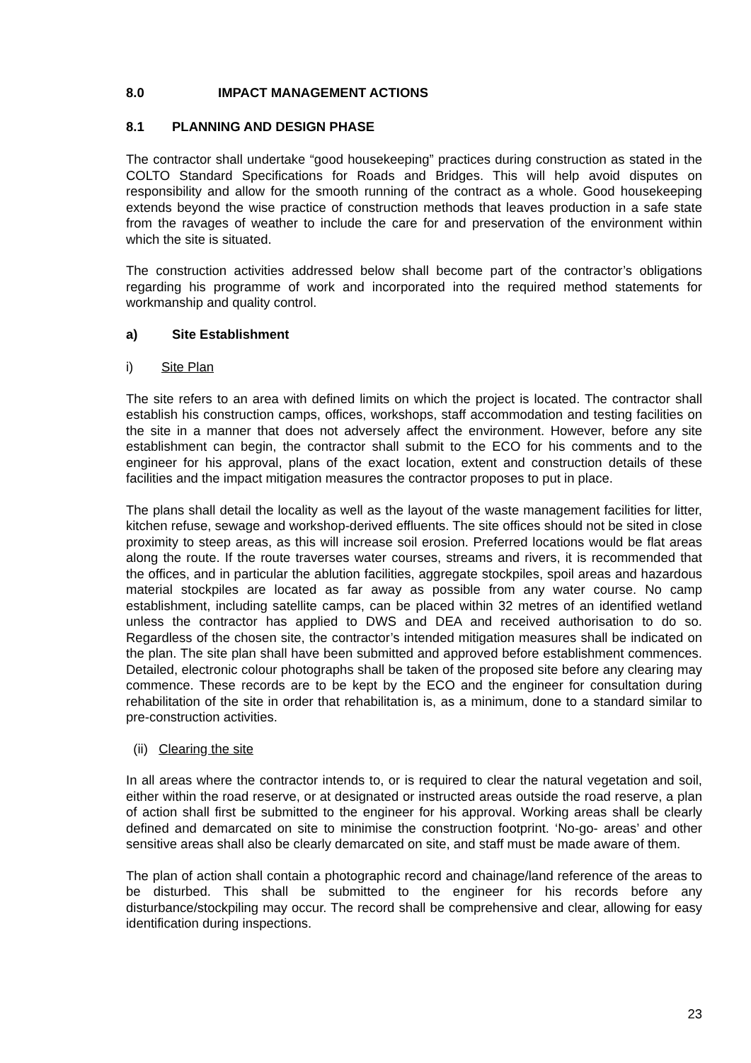8.0 IMPACT MANAGEMENT ACTIONS
8.1 PLANNING AND DESIGN PHASE
The contractor shall undertake “good housekeeping” practices during construction as stated in the COLTO Standard Specifications for Roads and Bridges. This will help avoid disputes on responsibility and allow for the smooth running of the contract as a whole. Good housekeeping extends beyond the wise practice of construction methods that leaves production in a safe state from the ravages of weather to include the care for and preservation of the environment within which the site is situated.
The construction activities addressed below shall become part of the contractor’s obligations regarding his programme of work and incorporated into the required method statements for workmanship and quality control.
a) Site Establishment
i) Site Plan
The site refers to an area with defined limits on which the project is located. The contractor shall establish his construction camps, offices, workshops, staff accommodation and testing facilities on the site in a manner that does not adversely affect the environment. However, before any site establishment can begin, the contractor shall submit to the ECO for his comments and to the engineer for his approval, plans of the exact location, extent and construction details of these facilities and the impact mitigation measures the contractor proposes to put in place.
The plans shall detail the locality as well as the layout of the waste management facilities for litter, kitchen refuse, sewage and workshop-derived effluents. The site offices should not be sited in close proximity to steep areas, as this will increase soil erosion. Preferred locations would be flat areas along the route. If the route traverses water courses, streams and rivers, it is recommended that the offices, and in particular the ablution facilities, aggregate stockpiles, spoil areas and hazardous material stockpiles are located as far away as possible from any water course. No camp establishment, including satellite camps, can be placed within 32 metres of an identified wetland unless the contractor has applied to DWS and DEA and received authorisation to do so. Regardless of the chosen site, the contractor’s intended mitigation measures shall be indicated on the plan. The site plan shall have been submitted and approved before establishment commences. Detailed, electronic colour photographs shall be taken of the proposed site before any clearing may commence. These records are to be kept by the ECO and the engineer for consultation during rehabilitation of the site in order that rehabilitation is, as a minimum, done to a standard similar to pre-construction activities.
(ii) Clearing the site
In all areas where the contractor intends to, or is required to clear the natural vegetation and soil, either within the road reserve, or at designated or instructed areas outside the road reserve, a plan of action shall first be submitted to the engineer for his approval. Working areas shall be clearly defined and demarcated on site to minimise the construction footprint. ‘No-go- areas’ and other sensitive areas shall also be clearly demarcated on site, and staff must be made aware of them.
The plan of action shall contain a photographic record and chainage/land reference of the areas to be disturbed. This shall be submitted to the engineer for his records before any disturbance/stockpiling may occur. The record shall be comprehensive and clear, allowing for easy identification during inspections.
23